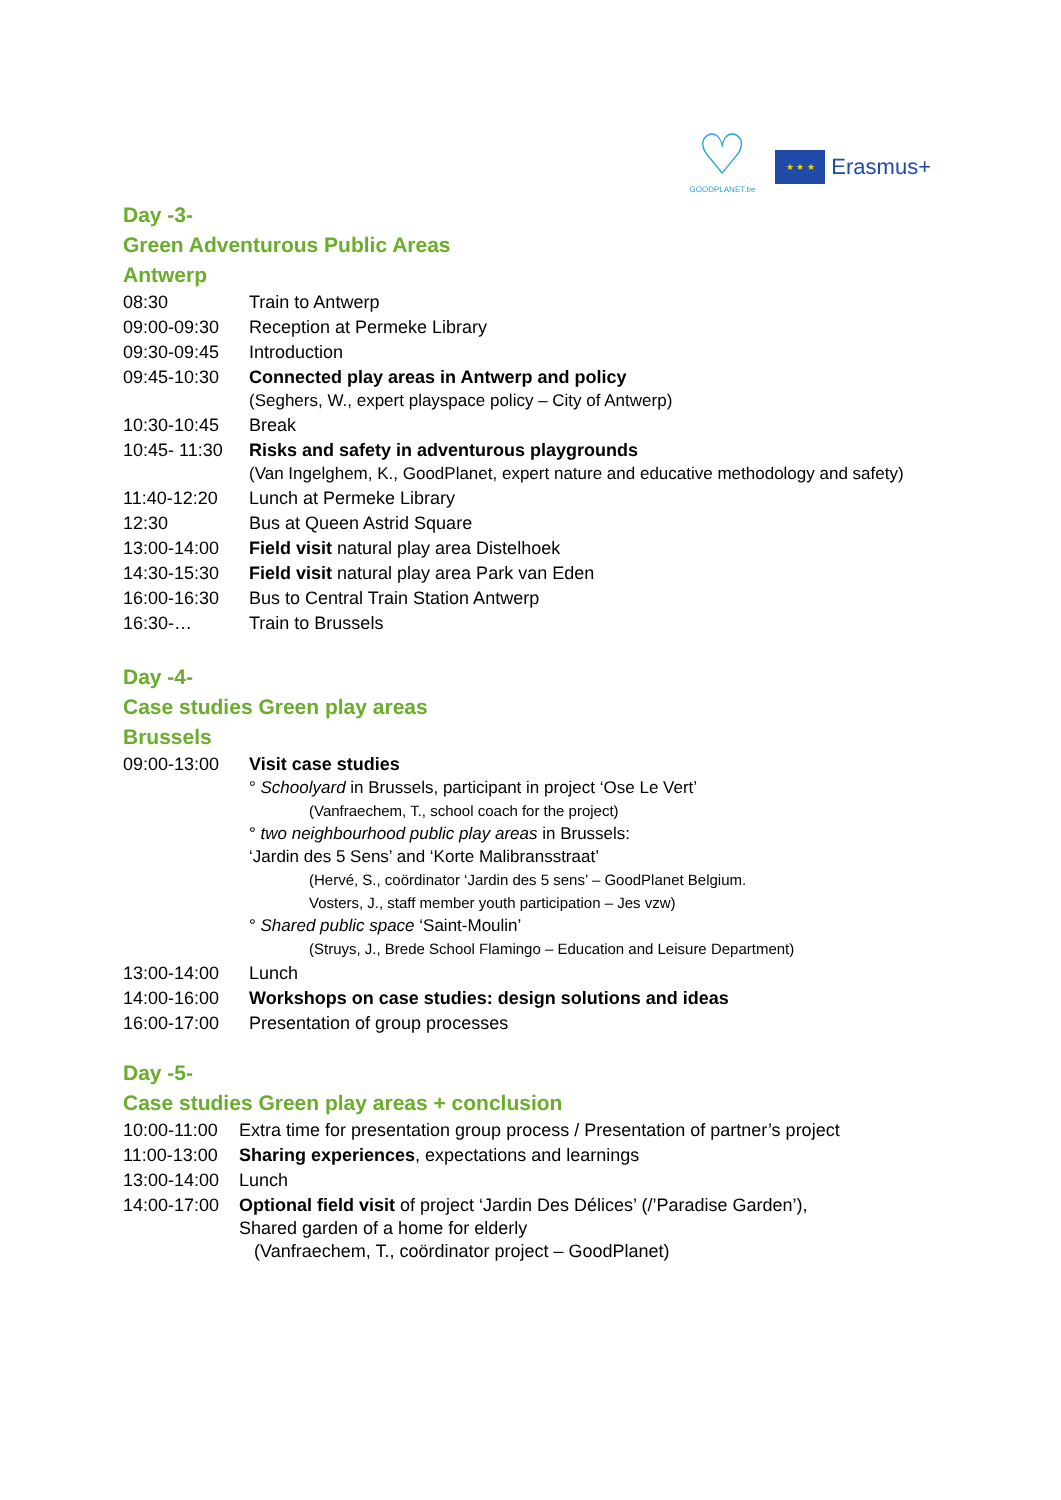♡
GOODPLANET.be
★ ★ ★
Erasmus+
Day -3-
Green Adventurous Public Areas
Antwerp
| 08:30 | Train to Antwerp |
| 09:00-09:30 | Reception at Permeke Library |
| 09:30-09:45 | Introduction |
| 09:45-10:30 | Connected play areas in Antwerp and policy (Seghers, W., expert playspace policy – City of Antwerp) |
| 10:30-10:45 | Break |
| 10:45- 11:30 | Risks and safety in adventurous playgrounds (Van Ingelghem, K., GoodPlanet, expert nature and educative methodology and safety) |
| 11:40-12:20 | Lunch at Permeke Library |
| 12:30 | Bus at Queen Astrid Square |
| 13:00-14:00 | Field visit natural play area Distelhoek |
| 14:30-15:30 | Field visit natural play area Park van Eden |
| 16:00-16:30 | Bus to Central Train Station Antwerp |
| 16:30-… | Train to Brussels |
Day -4-
Case studies Green play areas
Brussels
| 09:00-13:00 | Visit case studies ° Schoolyard in Brussels, participant in project ‘Ose Le Vert’ (Vanfraechem, T., school coach for the project) ° two neighbourhood public play areas in Brussels: ‘Jardin des 5 Sens’ and ‘Korte Malibransstraat’ (Hervé, S., coördinator ‘Jardin des 5 sens’ – GoodPlanet Belgium. Vosters, J., staff member youth participation – Jes vzw) ° Shared public space ‘Saint-Moulin’ (Struys, J., Brede School Flamingo – Education and Leisure Department) |
| 13:00-14:00 | Lunch |
| 14:00-16:00 | Workshops on case studies: design solutions and ideas |
| 16:00-17:00 | Presentation of group processes |
Day -5-
Case studies Green play areas + conclusion
| 10:00-11:00 | Extra time for presentation group process / Presentation of partner’s project |
| 11:00-13:00 | Sharing experiences , expectations and learnings |
| 13:00-14:00 | Lunch |
| 14:00-17:00 | Optional field visit of project ‘Jardin Des Délices’ (/’Paradise Garden’), Shared garden of a home for elderly (Vanfraechem, T., coördinator project – GoodPlanet) |